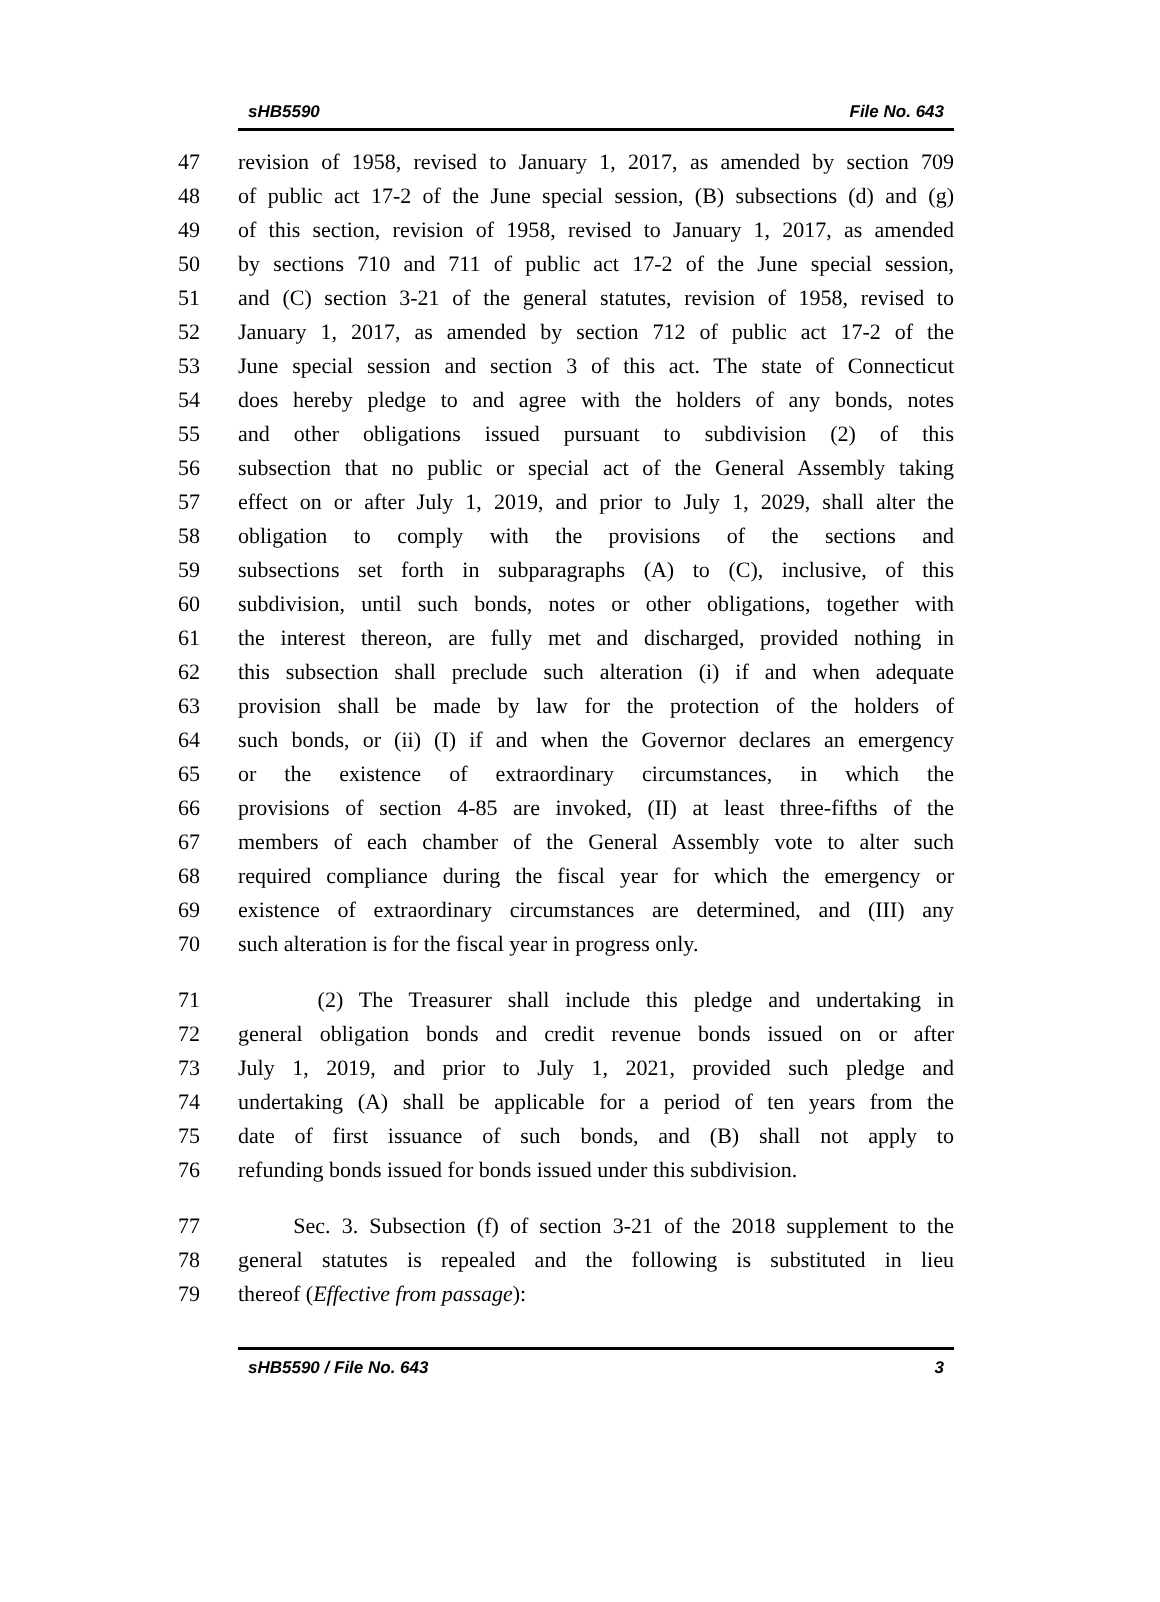sHB5590 File No. 643
47 revision of 1958, revised to January 1, 2017, as amended by section 709
48 of public act 17-2 of the June special session, (B) subsections (d) and (g)
49 of this section, revision of 1958, revised to January 1, 2017, as amended
50 by sections 710 and 711 of public act 17-2 of the June special session,
51 and (C) section 3-21 of the general statutes, revision of 1958, revised to
52 January 1, 2017, as amended by section 712 of public act 17-2 of the
53 June special session and section 3 of this act. The state of Connecticut
54 does hereby pledge to and agree with the holders of any bonds, notes
55 and other obligations issued pursuant to subdivision (2) of this
56 subsection that no public or special act of the General Assembly taking
57 effect on or after July 1, 2019, and prior to July 1, 2029, shall alter the
58 obligation to comply with the provisions of the sections and
59 subsections set forth in subparagraphs (A) to (C), inclusive, of this
60 subdivision, until such bonds, notes or other obligations, together with
61 the interest thereon, are fully met and discharged, provided nothing in
62 this subsection shall preclude such alteration (i) if and when adequate
63 provision shall be made by law for the protection of the holders of
64 such bonds, or (ii) (I) if and when the Governor declares an emergency
65 or the existence of extraordinary circumstances, in which the
66 provisions of section 4-85 are invoked, (II) at least three-fifths of the
67 members of each chamber of the General Assembly vote to alter such
68 required compliance during the fiscal year for which the emergency or
69 existence of extraordinary circumstances are determined, and (III) any
70 such alteration is for the fiscal year in progress only.
71 (2) The Treasurer shall include this pledge and undertaking in
72 general obligation bonds and credit revenue bonds issued on or after
73 July 1, 2019, and prior to July 1, 2021, provided such pledge and
74 undertaking (A) shall be applicable for a period of ten years from the
75 date of first issuance of such bonds, and (B) shall not apply to
76 refunding bonds issued for bonds issued under this subdivision.
77 Sec. 3. Subsection (f) of section 3-21 of the 2018 supplement to the
78 general statutes is repealed and the following is substituted in lieu
79 thereof (Effective from passage):
sHB5590 / File No. 643 3